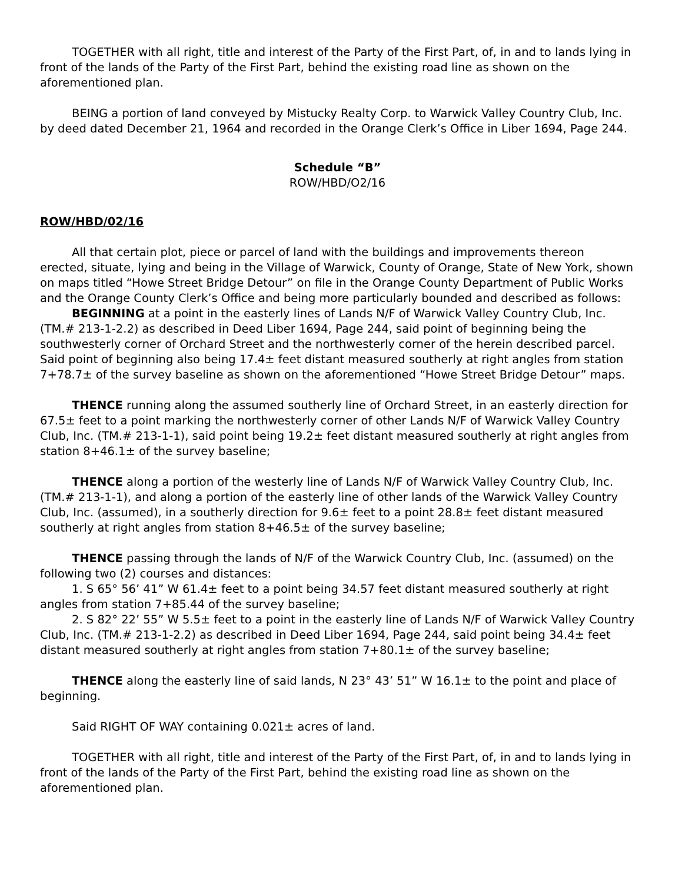TOGETHER with all right, title and interest of the Party of the First Part, of, in and to lands lying in front of the lands of the Party of the First Part, behind the existing road line as shown on the aforementioned plan.
BEING a portion of land conveyed by Mistucky Realty Corp. to Warwick Valley Country Club, Inc. by deed dated December 21, 1964 and recorded in the Orange Clerk’s Office in Liber 1694, Page 244.
Schedule “B”
ROW/HBD/O2/16
ROW/HBD/02/16
All that certain plot, piece or parcel of land with the buildings and improvements thereon erected, situate, lying and being in the Village of Warwick, County of Orange, State of New York, shown on maps titled “Howe Street Bridge Detour” on file in the Orange County Department of Public Works and the Orange County Clerk’s Office and being more particularly bounded and described as follows:
BEGINNING at a point in the easterly lines of Lands N/F of Warwick Valley Country Club, Inc. (TM.# 213-1-2.2) as described in Deed Liber 1694, Page 244, said point of beginning being the southwesterly corner of Orchard Street and the northwesterly corner of the herein described parcel. Said point of beginning also being 17.4± feet distant measured southerly at right angles from station 7+78.7± of the survey baseline as shown on the aforementioned “Howe Street Bridge Detour” maps.
THENCE running along the assumed southerly line of Orchard Street, in an easterly direction for 67.5± feet to a point marking the northwesterly corner of other Lands N/F of Warwick Valley Country Club, Inc. (TM.# 213-1-1), said point being 19.2± feet distant measured southerly at right angles from station 8+46.1± of the survey baseline;
THENCE along a portion of the westerly line of Lands N/F of Warwick Valley Country Club, Inc. (TM.# 213-1-1), and along a portion of the easterly line of other lands of the Warwick Valley Country Club, Inc. (assumed), in a southerly direction for 9.6± feet to a point 28.8± feet distant measured southerly at right angles from station 8+46.5± of the survey baseline;
THENCE passing through the lands of N/F of the Warwick Country Club, Inc. (assumed) on the following two (2) courses and distances:
1. S 65° 56’ 41” W 61.4± feet to a point being 34.57 feet distant measured southerly at right angles from station 7+85.44 of the survey baseline;
2. S 82° 22’ 55” W 5.5± feet to a point in the easterly line of Lands N/F of Warwick Valley Country Club, Inc. (TM.# 213-1-2.2) as described in Deed Liber 1694, Page 244, said point being 34.4± feet distant measured southerly at right angles from station 7+80.1± of the survey baseline;
THENCE along the easterly line of said lands, N 23° 43’ 51” W 16.1± to the point and place of beginning.
Said RIGHT OF WAY containing 0.021± acres of land.
TOGETHER with all right, title and interest of the Party of the First Part, of, in and to lands lying in front of the lands of the Party of the First Part, behind the existing road line as shown on the aforementioned plan.